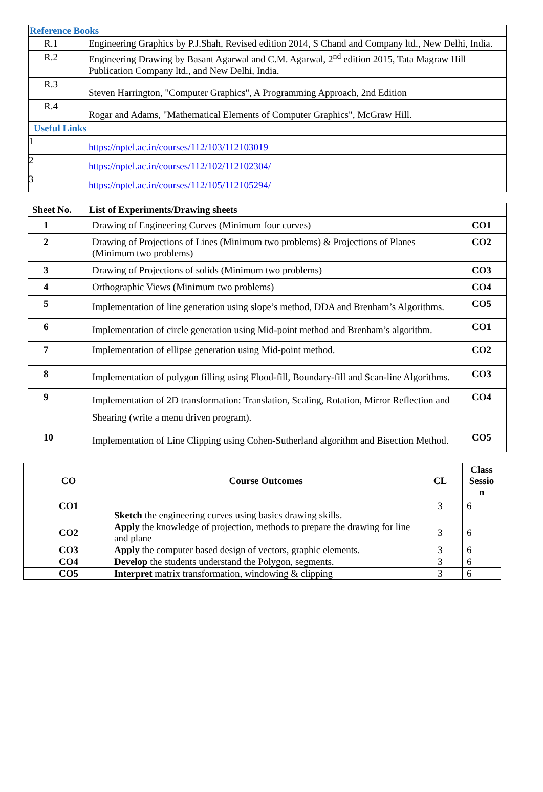| Reference Books | |
| R.1 | Engineering Graphics by P.J.Shah, Revised edition 2014, S Chand and Company ltd., New Delhi, India. |
| R.2 | Engineering Drawing by Basant Agarwal and C.M. Agarwal, 2<sup>nd</sup> edition 2015, Tata Magraw Hill Publication Company ltd., and New Delhi, India. |
| R.3 | Steven Harrington, "Computer Graphics", A Programming Approach, 2nd Edition |
| R.4 | Rogar and Adams, "Mathematical Elements of Computer Graphics", McGraw Hill. |
| Useful Links | |
| 1 | https://nptel.ac.in/courses/112/103/112103019 |
| 2 | https://nptel.ac.in/courses/112/102/112102304/ |
| 3 | https://nptel.ac.in/courses/112/105/112105294/ |
| Sheet No. | List of Experiments/Drawing sheets | |
| --- | --- | --- |
| 1 | Drawing of Engineering Curves (Minimum four curves) | CO1 |
| 2 | Drawing of Projections of Lines (Minimum two problems) & Projections of Planes (Minimum two problems) | CO2 |
| 3 | Drawing of Projections of solids (Minimum two problems) | CO3 |
| 4 | Orthographic Views (Minimum two problems) | CO4 |
| 5 | Implementation of line generation using slope’s method, DDA and Brenham’s Algorithms. | CO5 |
| 6 | Implementation of circle generation using Mid-point method and Brenham’s algorithm. | CO1 |
| 7 | Implementation of ellipse generation using Mid-point method. | CO2 |
| 8 | Implementation of polygon filling using Flood-fill, Boundary-fill and Scan-line Algorithms. | CO3 |
| 9 | Implementation of 2D transformation: Translation, Scaling, Rotation, Mirror Reflection and Shearing (write a menu driven program). | CO4 |
| 10 | Implementation of Line Clipping using Cohen-Sutherland algorithm and Bisection Method. | CO5 |
| CO | Course Outcomes | CL | Class Sessio n |
| --- | --- | --- | --- |
| CO1 | Sketch the engineering curves using basics drawing skills. | 3 | 6 |
| CO2 | Apply the knowledge of projection, methods to prepare the drawing for line and plane | 3 | 6 |
| CO3 | Apply the computer based design of vectors, graphic elements. | 3 | 6 |
| CO4 | Develop the students understand the Polygon, segments. | 3 | 6 |
| CO5 | Interpret matrix transformation, windowing & clipping | 3 | 6 |